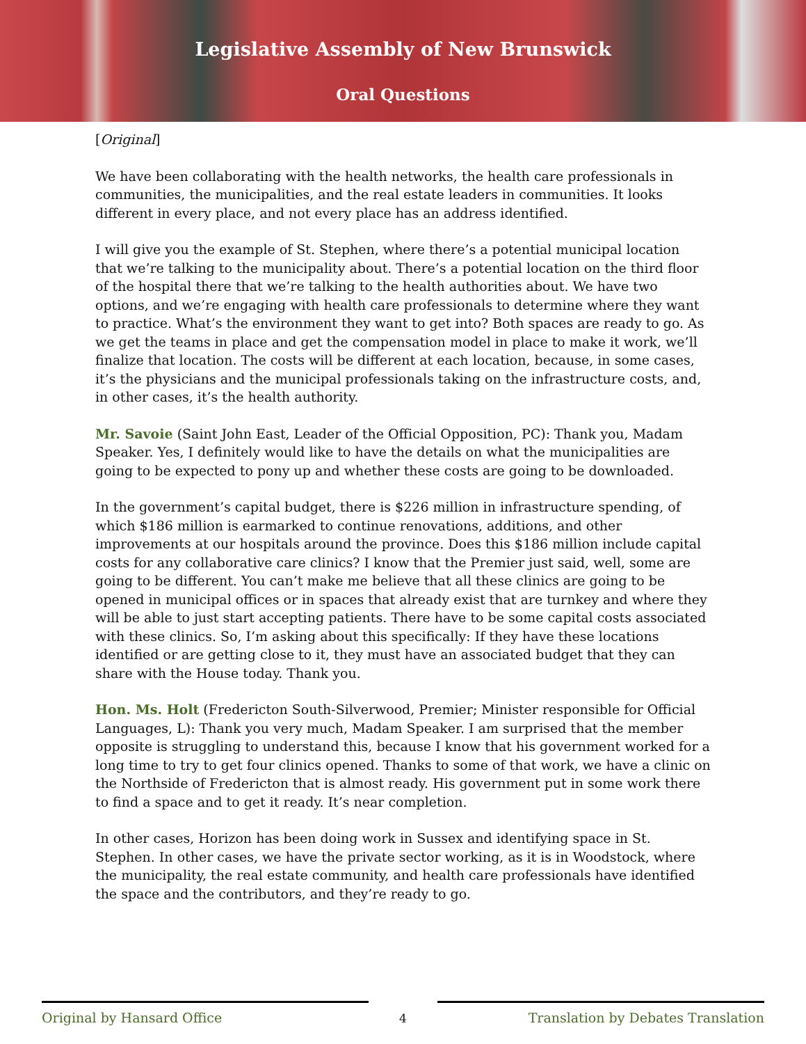Legislative Assembly of New Brunswick
Oral Questions
[Original]
We have been collaborating with the health networks, the health care professionals in communities, the municipalities, and the real estate leaders in communities. It looks different in every place, and not every place has an address identified.
I will give you the example of St. Stephen, where there’s a potential municipal location that we’re talking to the municipality about. There’s a potential location on the third floor of the hospital there that we’re talking to the health authorities about. We have two options, and we’re engaging with health care professionals to determine where they want to practice. What’s the environment they want to get into? Both spaces are ready to go. As we get the teams in place and get the compensation model in place to make it work, we’ll finalize that location. The costs will be different at each location, because, in some cases, it’s the physicians and the municipal professionals taking on the infrastructure costs, and, in other cases, it’s the health authority.
Mr. Savoie (Saint John East, Leader of the Official Opposition, PC): Thank you, Madam Speaker. Yes, I definitely would like to have the details on what the municipalities are going to be expected to pony up and whether these costs are going to be downloaded.
In the government’s capital budget, there is $226 million in infrastructure spending, of which $186 million is earmarked to continue renovations, additions, and other improvements at our hospitals around the province. Does this $186 million include capital costs for any collaborative care clinics? I know that the Premier just said, well, some are going to be different. You can’t make me believe that all these clinics are going to be opened in municipal offices or in spaces that already exist that are turnkey and where they will be able to just start accepting patients. There have to be some capital costs associated with these clinics. So, I’m asking about this specifically: If they have these locations identified or are getting close to it, they must have an associated budget that they can share with the House today. Thank you.
Hon. Ms. Holt (Fredericton South-Silverwood, Premier; Minister responsible for Official Languages, L): Thank you very much, Madam Speaker. I am surprised that the member opposite is struggling to understand this, because I know that his government worked for a long time to try to get four clinics opened. Thanks to some of that work, we have a clinic on the Northside of Fredericton that is almost ready. His government put in some work there to find a space and to get it ready. It’s near completion.
In other cases, Horizon has been doing work in Sussex and identifying space in St. Stephen. In other cases, we have the private sector working, as it is in Woodstock, where the municipality, the real estate community, and health care professionals have identified the space and the contributors, and they’re ready to go.
Original by Hansard Office
4
Translation by Debates Translation